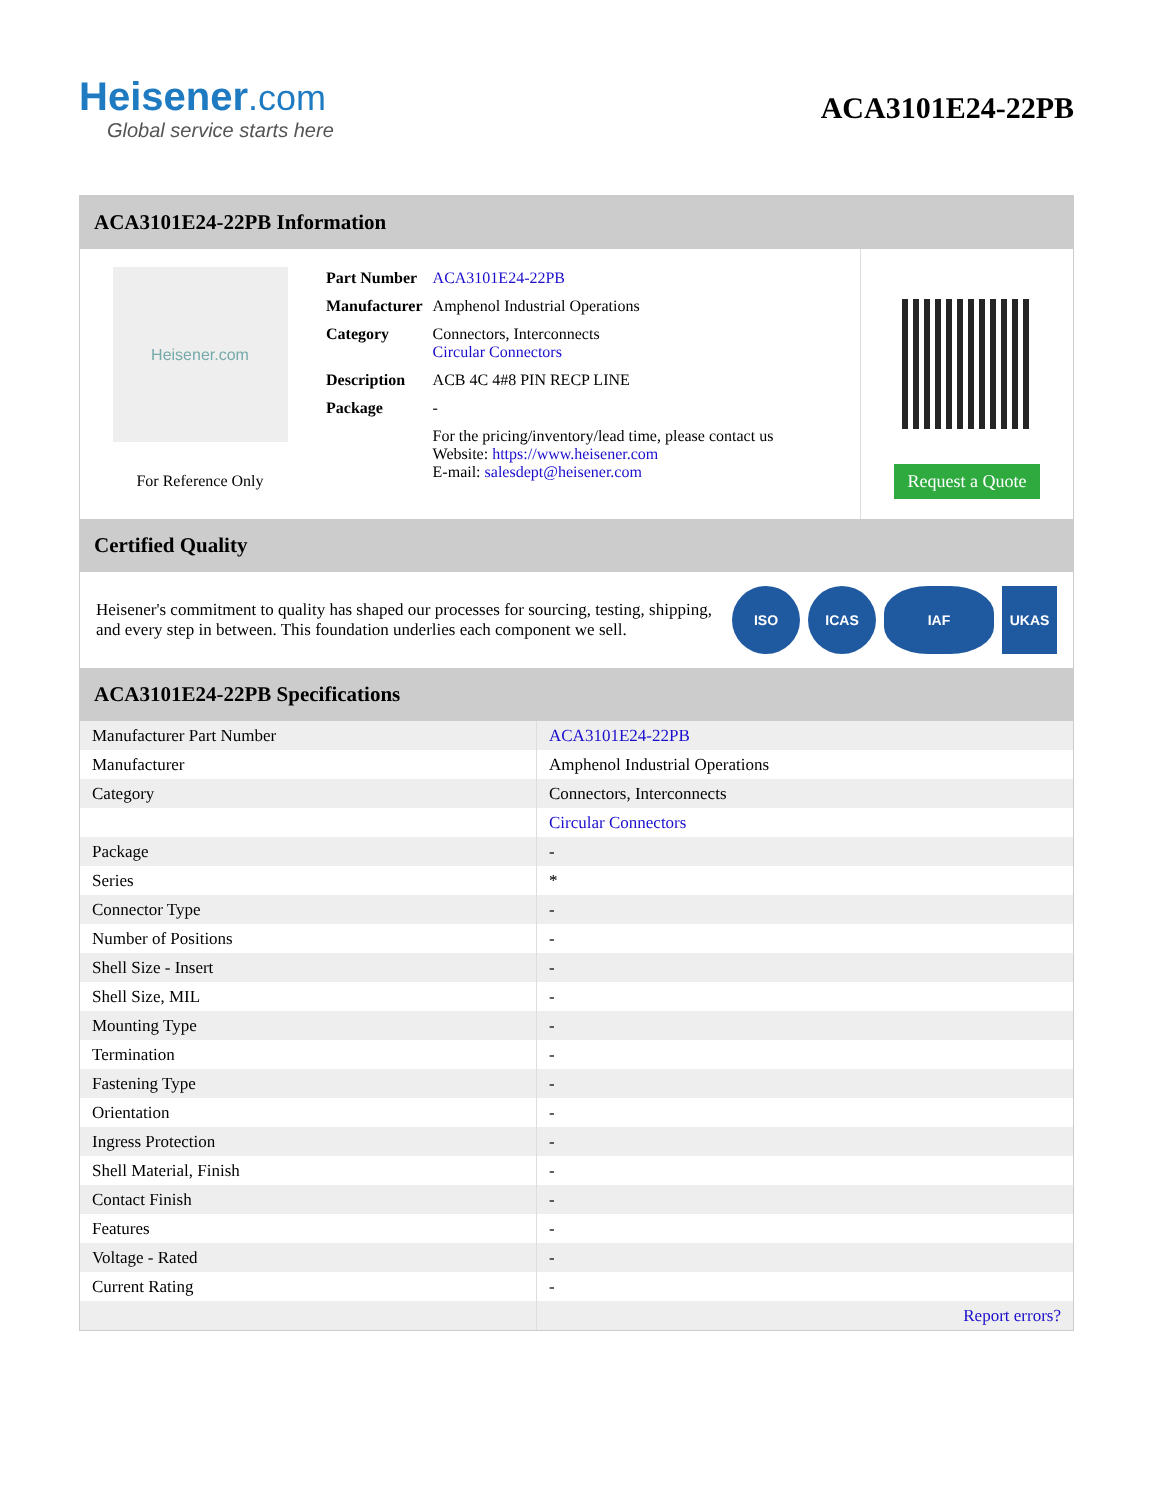Heisener.com
Global service starts here
ACA3101E24-22PB
ACA3101E24-22PB Information
Heisener.com
For Reference Only
| Part Number | ACA3101E24-22PB |
| Manufacturer | Amphenol Industrial Operations |
| Category | Connectors, Interconnects Circular Connectors |
| Description | ACB 4C 4#8 PIN RECP LINE |
| Package | - |
| | For the pricing/inventory/lead time, please contact us Website: https://www.heisener.com E-mail: salesdept@heisener.com |
Request a Quote
Certified Quality
Heisener's commitment to quality has shaped our processes for sourcing, testing, shipping, and every step in between. This foundation underlies each component we sell.
ISO ICAS IAF UKAS
ACA3101E24-22PB Specifications
| Manufacturer Part Number | ACA3101E24-22PB |
| Manufacturer | Amphenol Industrial Operations |
| Category | Connectors, Interconnects |
| | Circular Connectors |
| Package | - |
| Series | * |
| Connector Type | - |
| Number of Positions | - |
| Shell Size - Insert | - |
| Shell Size, MIL | - |
| Mounting Type | - |
| Termination | - |
| Fastening Type | - |
| Orientation | - |
| Ingress Protection | - |
| Shell Material, Finish | - |
| Contact Finish | - |
| Features | - |
| Voltage - Rated | - |
| Current Rating | - |
| | Report errors? |